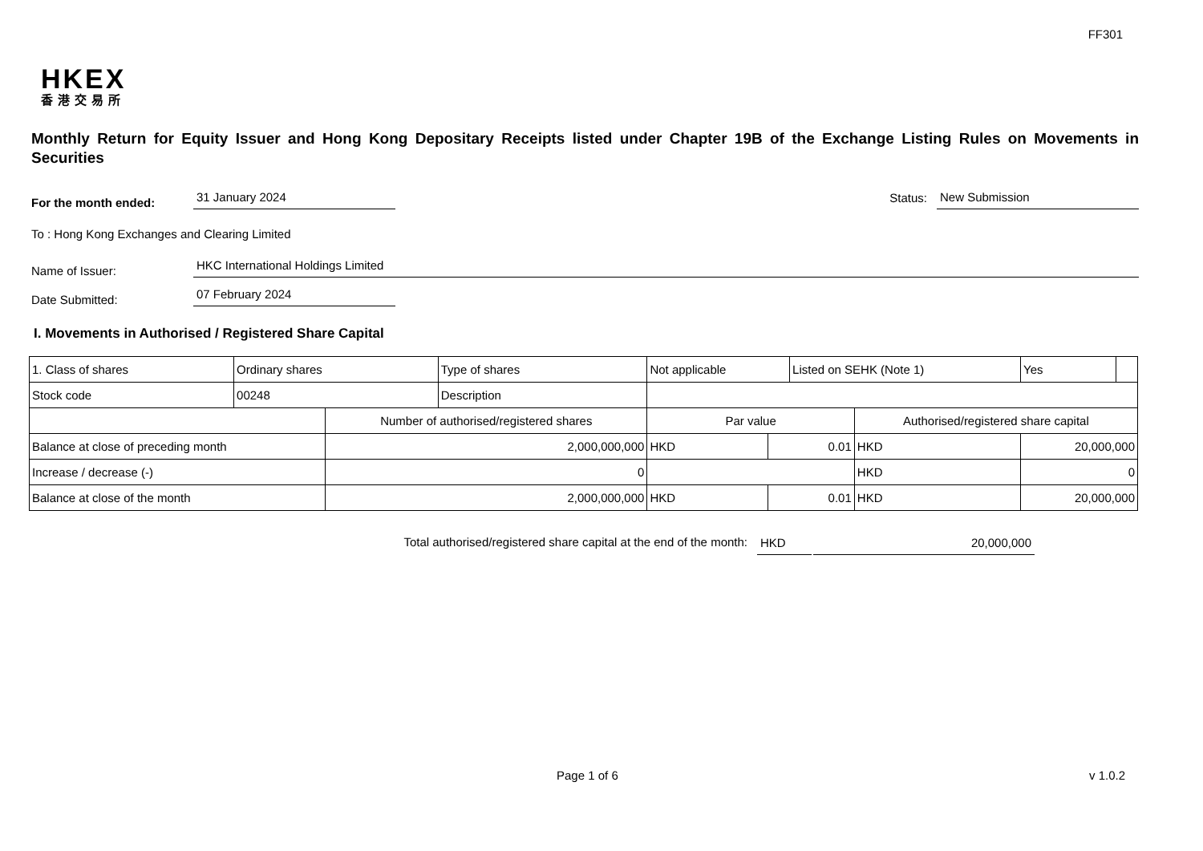FF301
HKEX
香港交易所
Monthly Return for Equity Issuer and Hong Kong Depositary Receipts listed under Chapter 19B of the Exchange Listing Rules on Movements in Securities
For the month ended:
31 January 2024
Status:
New Submission
To : Hong Kong Exchanges and Clearing Limited
Name of Issuer:
HKC International Holdings Limited
Date Submitted:
07 February 2024
I. Movements in Authorised / Registered Share Capital
| 1. Class of shares | Ordinary shares | | Type of shares | Not applicable | | Listed on SEHK (Note 1) | | Yes | |
| Stock code | 00248 | | Description | | | | | | |
| | | Number of authorised/registered shares | | Par value | | | Authorised/registered share capital | | |
| Balance at close of preceding month | | 2,000,000,000 | | HKD | 0.01 | | HKD | 20,000,000 | |
| Increase / decrease (-) | | 0 | | | | | HKD | 0 | |
| Balance at close of the month | | 2,000,000,000 | | HKD | 0.01 | | HKD | 20,000,000 | |
Total authorised/registered share capital at the end of the month: HKD 20,000,000
Page 1 of 6 v 1.0.2